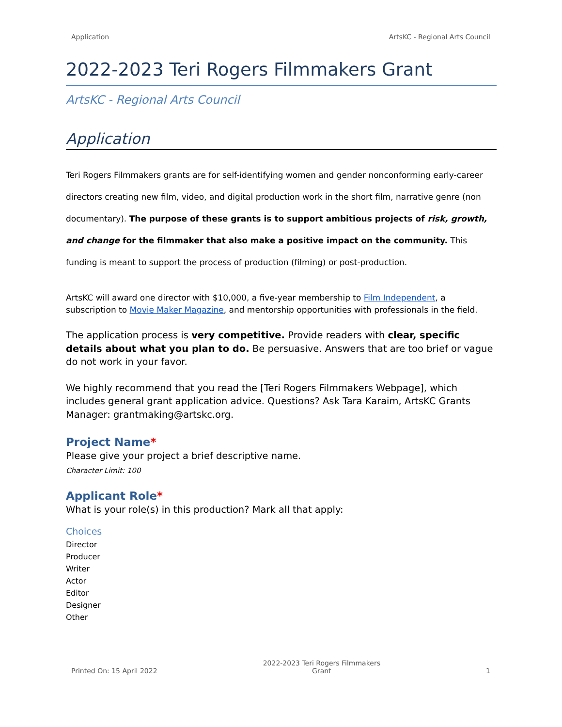Application ArtsKC - Regional Arts Council
2022-2023 Teri Rogers Filmmakers Grant
ArtsKC - Regional Arts Council
Application
Teri Rogers Filmmakers grants are for self-identifying women and gender nonconforming early-career directors creating new film, video, and digital production work in the short film, narrative genre (non documentary). The purpose of these grants is to support ambitious projects of risk, growth, and change for the filmmaker that also make a positive impact on the community. This funding is meant to support the process of production (filming) or post-production.
ArtsKC will award one director with $10,000, a five-year membership to Film Independent, a subscription to Movie Maker Magazine, and mentorship opportunities with professionals in the field.
The application process is very competitive. Provide readers with clear, specific details about what you plan to do. Be persuasive. Answers that are too brief or vague do not work in your favor.
We highly recommend that you read the [Teri Rogers Filmmakers Webpage], which includes general grant application advice. Questions? Ask Tara Karaim, ArtsKC Grants Manager: grantmaking@artskc.org.
Project Name*
Please give your project a brief descriptive name.
Character Limit: 100
Applicant Role*
What is your role(s) in this production? Mark all that apply:
Choices
Director
Producer
Writer
Actor
Editor
Designer
Other
Printed On: 15 April 2022
2022-2023 Teri Rogers Filmmakers
Grant
1